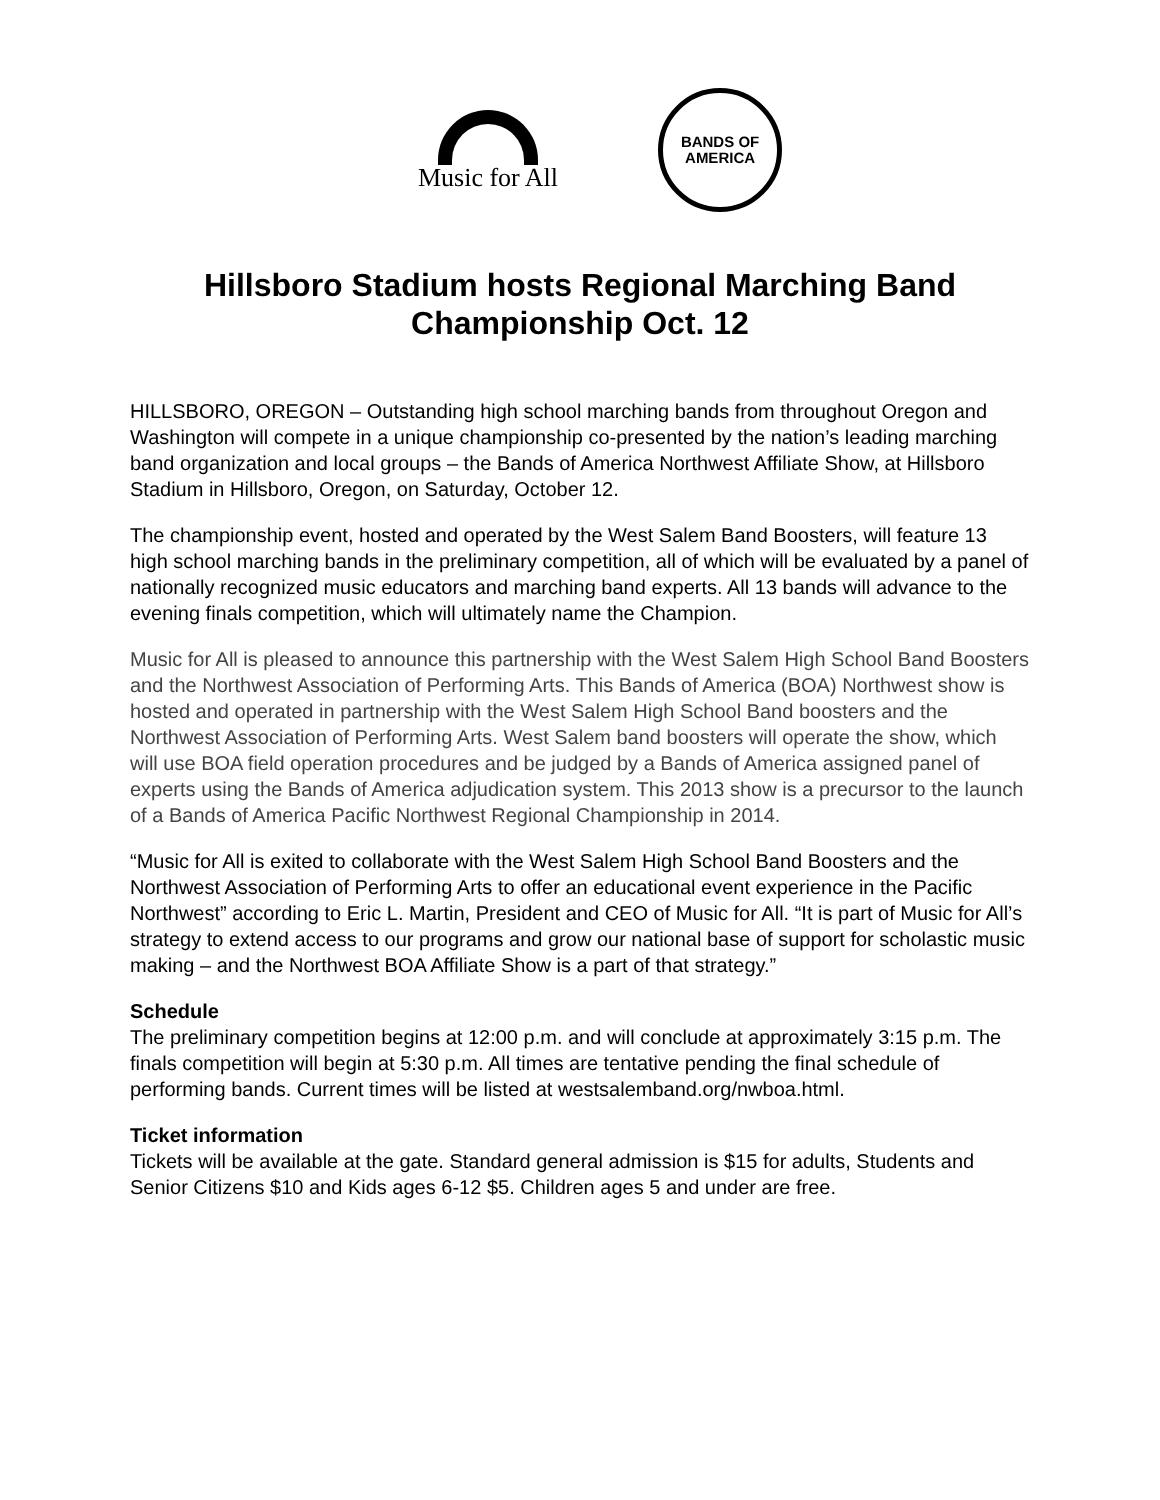Music for All
BANDS OF
AMERICA
Hillsboro Stadium hosts Regional Marching Band Championship Oct. 12
HILLSBORO, OREGON – Outstanding high school marching bands from throughout Oregon and Washington will compete in a unique championship co-presented by the nation’s leading marching band organization and local groups – the Bands of America Northwest Affiliate Show, at Hillsboro Stadium in Hillsboro, Oregon, on Saturday, October 12.
The championship event, hosted and operated by the West Salem Band Boosters, will feature 13 high school marching bands in the preliminary competition, all of which will be evaluated by a panel of nationally recognized music educators and marching band experts. All 13 bands will advance to the evening finals competition, which will ultimately name the Champion.
Music for All is pleased to announce this partnership with the West Salem High School Band Boosters and the Northwest Association of Performing Arts. This Bands of America (BOA) Northwest show is hosted and operated in partnership with the West Salem High School Band boosters and the Northwest Association of Performing Arts. West Salem band boosters will operate the show, which will use BOA field operation procedures and be judged by a Bands of America assigned panel of experts using the Bands of America adjudication system. This 2013 show is a precursor to the launch of a Bands of America Pacific Northwest Regional Championship in 2014.
“Music for All is exited to collaborate with the West Salem High School Band Boosters and the Northwest Association of Performing Arts to offer an educational event experience in the Pacific Northwest” according to Eric L. Martin, President and CEO of Music for All. “It is part of Music for All’s strategy to extend access to our programs and grow our national base of support for scholastic music making – and the Northwest BOA Affiliate Show is a part of that strategy.”
Schedule
The preliminary competition begins at 12:00 p.m. and will conclude at approximately 3:15 p.m. The finals competition will begin at 5:30 p.m. All times are tentative pending the final schedule of performing bands. Current times will be listed at westsalemband.org/nwboa.html.
Ticket information
Tickets will be available at the gate. Standard general admission is $15 for adults, Students and Senior Citizens $10 and Kids ages 6-12 $5. Children ages 5 and under are free.